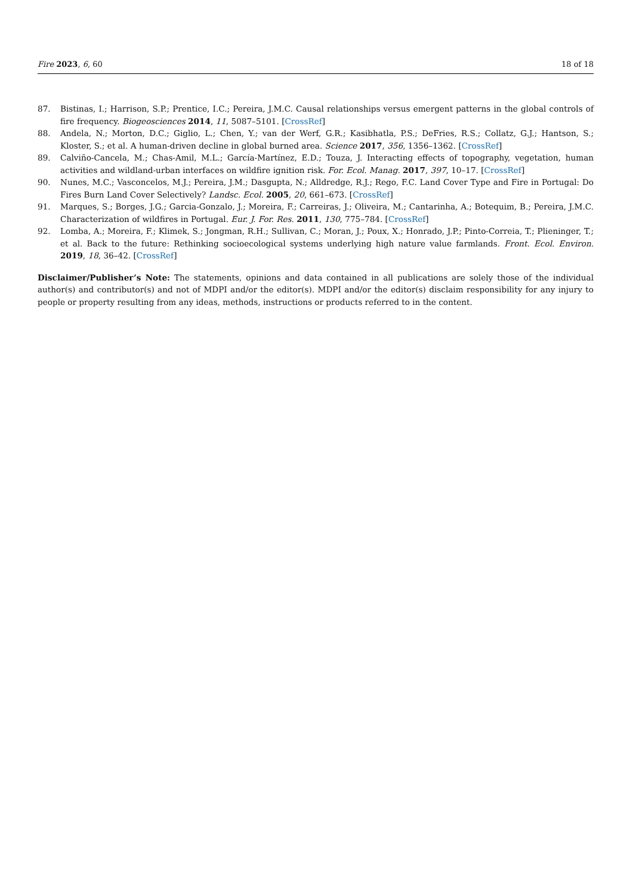Fire 2023, 6, 60 18 of 18
87. Bistinas, I.; Harrison, S.P.; Prentice, I.C.; Pereira, J.M.C. Causal relationships versus emergent patterns in the global controls of fire frequency. Biogeosciences 2014, 11, 5087–5101. [CrossRef]
88. Andela, N.; Morton, D.C.; Giglio, L.; Chen, Y.; van der Werf, G.R.; Kasibhatla, P.S.; DeFries, R.S.; Collatz, G.J.; Hantson, S.; Kloster, S.; et al. A human-driven decline in global burned area. Science 2017, 356, 1356–1362. [CrossRef]
89. Calviño-Cancela, M.; Chas-Amil, M.L.; García-Martínez, E.D.; Touza, J. Interacting effects of topography, vegetation, human activities and wildland-urban interfaces on wildfire ignition risk. For. Ecol. Manag. 2017, 397, 10–17. [CrossRef]
90. Nunes, M.C.; Vasconcelos, M.J.; Pereira, J.M.; Dasgupta, N.; Alldredge, R.J.; Rego, F.C. Land Cover Type and Fire in Portugal: Do Fires Burn Land Cover Selectively? Landsc. Ecol. 2005, 20, 661–673. [CrossRef]
91. Marques, S.; Borges, J.G.; Garcia-Gonzalo, J.; Moreira, F.; Carreiras, J.; Oliveira, M.; Cantarinha, A.; Botequim, B.; Pereira, J.M.C. Characterization of wildfires in Portugal. Eur. J. For. Res. 2011, 130, 775–784. [CrossRef]
92. Lomba, A.; Moreira, F.; Klimek, S.; Jongman, R.H.; Sullivan, C.; Moran, J.; Poux, X.; Honrado, J.P.; Pinto-Correia, T.; Plieninger, T.; et al. Back to the future: Rethinking socioecological systems underlying high nature value farmlands. Front. Ecol. Environ. 2019, 18, 36–42. [CrossRef]
Disclaimer/Publisher’s Note: The statements, opinions and data contained in all publications are solely those of the individual author(s) and contributor(s) and not of MDPI and/or the editor(s). MDPI and/or the editor(s) disclaim responsibility for any injury to people or property resulting from any ideas, methods, instructions or products referred to in the content.